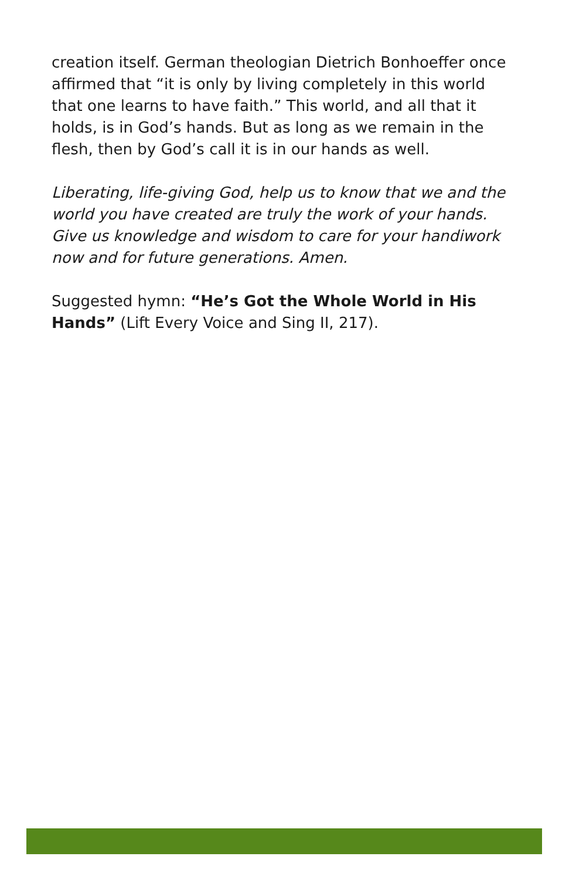creation itself. German theologian Dietrich Bonhoeffer once affirmed that “it is only by living completely in this world that one learns to have faith.” This world, and all that it holds, is in God’s hands. But as long as we remain in the flesh, then by God’s call it is in our hands as well.
Liberating, life-giving God, help us to know that we and the world you have created are truly the work of your hands. Give us knowledge and wisdom to care for your handiwork now and for future generations. Amen.
Suggested hymn: “He’s Got the Whole World in His Hands” (Lift Every Voice and Sing II, 217).